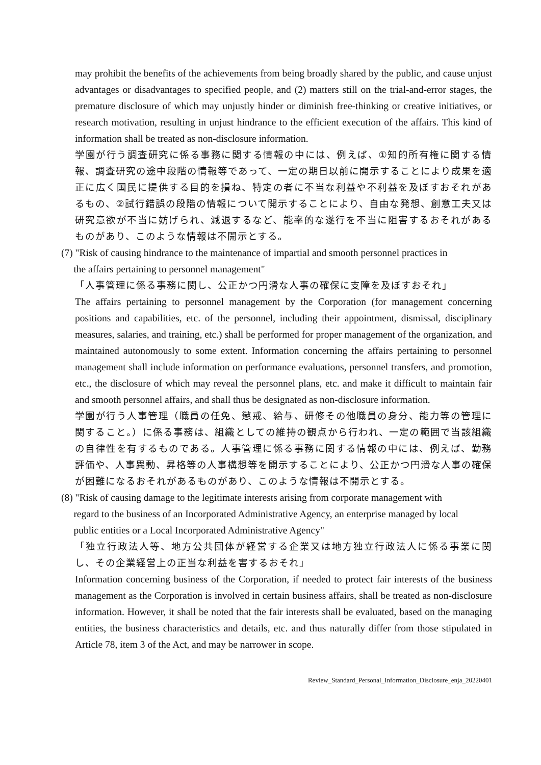may prohibit the benefits of the achievements from being broadly shared by the public, and cause unjust advantages or disadvantages to specified people, and (2) matters still on the trial-and-error stages, the premature disclosure of which may unjustly hinder or diminish free-thinking or creative initiatives, or research motivation, resulting in unjust hindrance to the efficient execution of the affairs. This kind of information shall be treated as non-disclosure information.
学園が行う調査研究に係る事務に関する情報の中には、例えば、①知的所有権に関する情報、調査研究の途中段階の情報等であって、一定の期日以前に開示することにより成果を適正に広く国民に提供する目的を損ね、特定の者に不当な利益や不利益を及ぼすおそれがあるもの、②試行錯誤の段階の情報について開示することにより、自由な発想、創意工夫又は研究意欲が不当に妨げられ、減退するなど、能率的な遂行を不当に阻害するおそれがあるものがあり、このような情報は不開示とする。
(7) "Risk of causing hindrance to the maintenance of impartial and smooth personnel practices in
the affairs pertaining to personnel management"
「人事管理に係る事務に関し、公正かつ円滑な人事の確保に支障を及ぼすおそれ」
The affairs pertaining to personnel management by the Corporation (for management concerning positions and capabilities, etc. of the personnel, including their appointment, dismissal, disciplinary measures, salaries, and training, etc.) shall be performed for proper management of the organization, and maintained autonomously to some extent. Information concerning the affairs pertaining to personnel management shall include information on performance evaluations, personnel transfers, and promotion, etc., the disclosure of which may reveal the personnel plans, etc. and make it difficult to maintain fair and smooth personnel affairs, and shall thus be designated as non-disclosure information.
学園が行う人事管理（職員の任免、懲戒、給与、研修その他職員の身分、能力等の管理に関すること。）に係る事務は、組織としての維持の観点から行われ、一定の範囲で当該組織の自律性を有するものである。人事管理に係る事務に関する情報の中には、例えば、勤務評価や、人事異動、昇格等の人事構想等を開示することにより、公正かつ円滑な人事の確保が困難になるおそれがあるものがあり、このような情報は不開示とする。
(8) "Risk of causing damage to the legitimate interests arising from corporate management with
regard to the business of an Incorporated Administrative Agency, an enterprise managed by local
public entities or a Local Incorporated Administrative Agency"
「独立行政法人等、地方公共団体が経営する企業又は地方独立行政法人に係る事業に関し、その企業経営上の正当な利益を害するおそれ」
Information concerning business of the Corporation, if needed to protect fair interests of the business management as the Corporation is involved in certain business affairs, shall be treated as non-disclosure information. However, it shall be noted that the fair interests shall be evaluated, based on the managing entities, the business characteristics and details, etc. and thus naturally differ from those stipulated in Article 78, item 3 of the Act, and may be narrower in scope.
Review_Standard_Personal_Information_Disclosure_enja_20220401